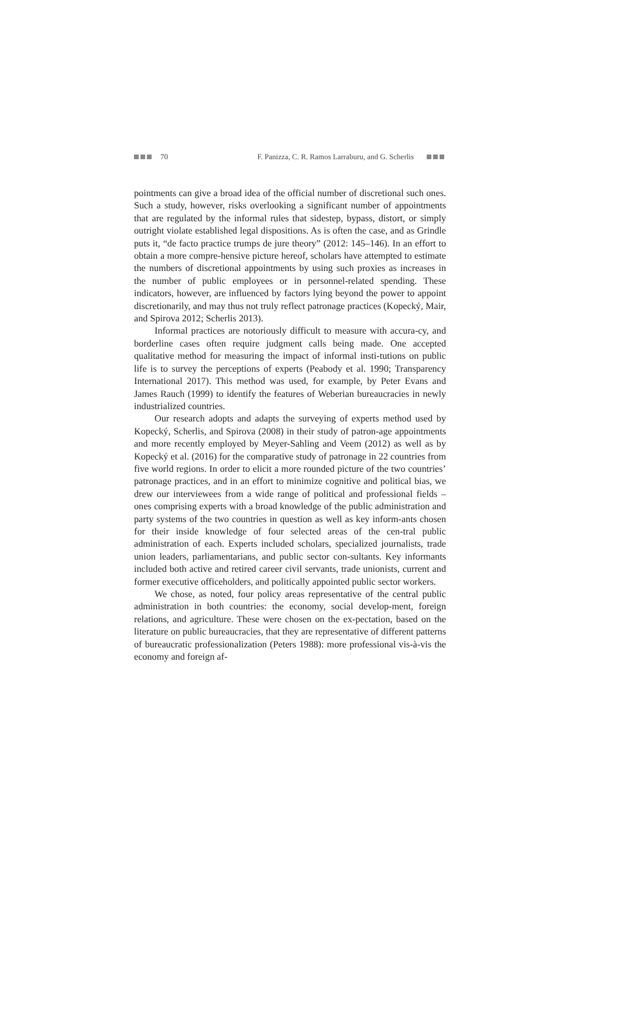70 F. Panizza, C. R. Ramos Larraburu, and G. Scherlis
pointments can give a broad idea of the official number of discretional such ones. Such a study, however, risks overlooking a significant number of appointments that are regulated by the informal rules that sidestep, bypass, distort, or simply outright violate established legal dispositions. As is often the case, and as Grindle puts it, “de facto practice trumps de jure theory” (2012: 145–146). In an effort to obtain a more compre-hensive picture hereof, scholars have attempted to estimate the numbers of discretional appointments by using such proxies as increases in the number of public employees or in personnel-related spending. These indicators, however, are influenced by factors lying beyond the power to appoint discretionarily, and may thus not truly reflect patronage practices (Kopecký, Mair, and Spirova 2012; Scherlis 2013).
Informal practices are notoriously difficult to measure with accura-cy, and borderline cases often require judgment calls being made. One accepted qualitative method for measuring the impact of informal insti-tutions on public life is to survey the perceptions of experts (Peabody et al. 1990; Transparency International 2017). This method was used, for example, by Peter Evans and James Rauch (1999) to identify the features of Weberian bureaucracies in newly industrialized countries.
Our research adopts and adapts the surveying of experts method used by Kopecký, Scherlis, and Spirova (2008) in their study of patron-age appointments and more recently employed by Meyer-Sahling and Veem (2012) as well as by Kopecký et al. (2016) for the comparative study of patronage in 22 countries from five world regions. In order to elicit a more rounded picture of the two countries’ patronage practices, and in an effort to minimize cognitive and political bias, we drew our interviewees from a wide range of political and professional fields – ones comprising experts with a broad knowledge of the public administration and party systems of the two countries in question as well as key inform-ants chosen for their inside knowledge of four selected areas of the cen-tral public administration of each. Experts included scholars, specialized journalists, trade union leaders, parliamentarians, and public sector con-sultants. Key informants included both active and retired career civil servants, trade unionists, current and former executive officeholders, and politically appointed public sector workers.
We chose, as noted, four policy areas representative of the central public administration in both countries: the economy, social develop-ment, foreign relations, and agriculture. These were chosen on the ex-pectation, based on the literature on public bureaucracies, that they are representative of different patterns of bureaucratic professionalization (Peters 1988): more professional vis-à-vis the economy and foreign af-